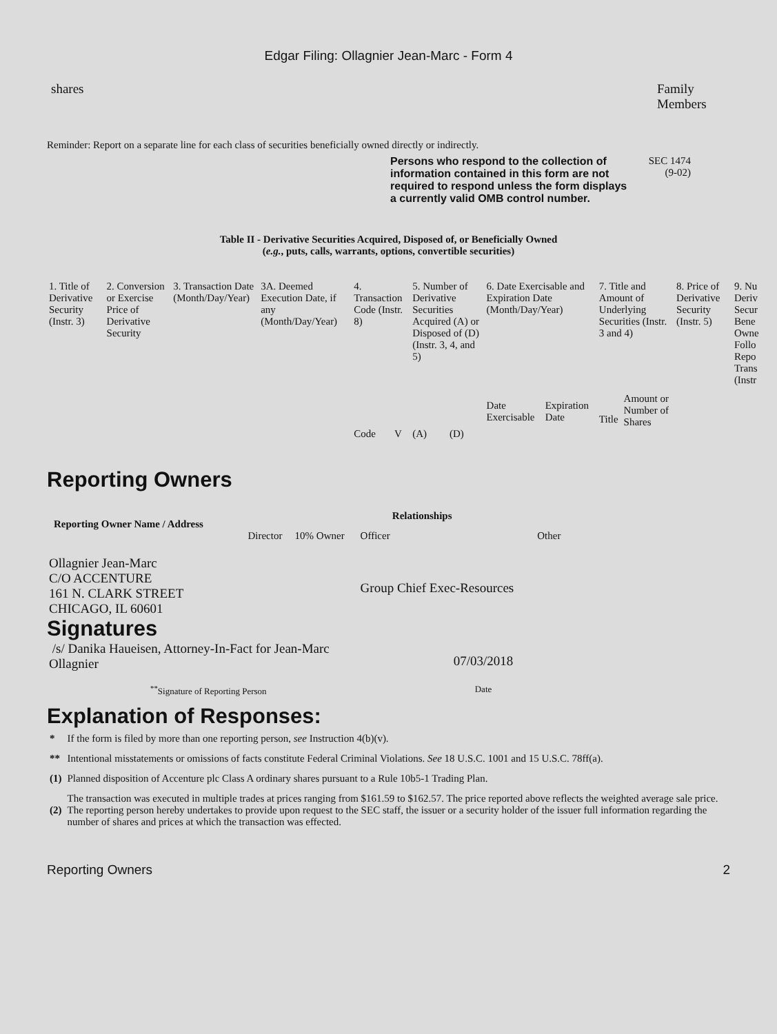Edgar Filing: Ollagnier Jean-Marc - Form 4
shares Family
Members
Reminder: Report on a separate line for each class of securities beneficially owned directly or indirectly.
Persons who respond to the collection of information contained in this form are not required to respond unless the form displays a currently valid OMB control number.
SEC 1474
(9-02)
Table II - Derivative Securities Acquired, Disposed of, or Beneficially Owned
(e.g., puts, calls, warrants, options, convertible securities)
| 1. Title of Derivative Security (Instr. 3) | 2. Conversion or Exercise Price of Derivative Security | 3. Transaction Date (Month/Day/Year) | 3A. Deemed Execution Date, if any (Month/Day/Year) | 4. Transaction Code (Instr. 8) | | 5. Number of Derivative Securities Acquired (A) or Disposed of (D) (Instr. 3, 4, and 5) | | 6. Date Exercisable and Expiration Date (Month/Day/Year) | | 7. Title and Amount of Underlying Securities (Instr. 3 and 4) | | 8. Price of Derivative Security (Instr. 5) | 9. Nu Deriv Secur Bene Owne Follo Repo Trans (Instr |
| | | | | | | | | Date Exercisable | Expiration Date | Title | Amount or Number of Shares | | |
| | | | | Code | V | (A) | (D) | | | | | | |
Reporting Owners
| Reporting Owner Name / Address | Relationships | | | |
| --- | --- | --- | --- | --- |
| | Director | 10% Owner | Officer | Other |
| Ollagnier Jean-Marc C/O ACCENTURE 161 N. CLARK STREET CHICAGO, IL 60601 | | | Group Chief Exec-Resources | |
Signatures
| /s/ Danika Haueisen, Attorney-In-Fact for Jean-Marc Ollagnier | 07/03/2018 |
| <sup>**</sup> Signature of Reporting Person | Date |
Explanation of Responses:
| * | If the form is filed by more than one reporting person, see Instruction 4(b)(v). |
| ** | Intentional misstatements or omissions of facts constitute Federal Criminal Violations. See 18 U.S.C. 1001 and 15 U.S.C. 78ff(a). |
| (1) | Planned disposition of Accenture plc Class A ordinary shares pursuant to a Rule 10b5-1 Trading Plan. |
| (2) | The transaction was executed in multiple trades at prices ranging from $161.59 to $162.57. The price reported above reflects the weighted average sale price. The reporting person hereby undertakes to provide upon request to the SEC staff, the issuer or a security holder of the issuer full information regarding the number of shares and prices at which the transaction was effected. |
Reporting Owners 2